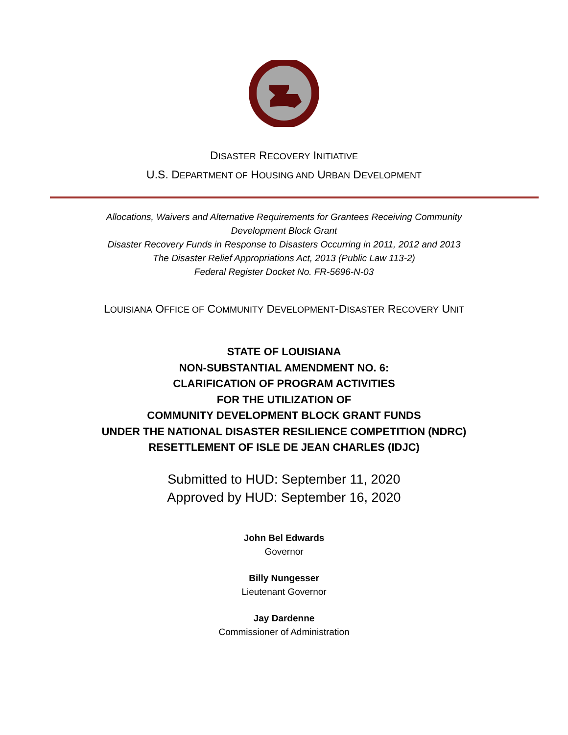DISASTER RECOVERY INITIATIVE
U.S. DEPARTMENT OF HOUSING AND URBAN DEVELOPMENT
Allocations, Waivers and Alternative Requirements for Grantees Receiving Community
Development Block Grant
Disaster Recovery Funds in Response to Disasters Occurring in 2011, 2012 and 2013
The Disaster Relief Appropriations Act, 2013 (Public Law 113-2)
Federal Register Docket No. FR-5696-N-03
LOUISIANA OFFICE OF COMMUNITY DEVELOPMENT-DISASTER RECOVERY UNIT
STATE OF LOUISIANA
NON-SUBSTANTIAL AMENDMENT NO. 6:
CLARIFICATION OF PROGRAM ACTIVITIES
FOR THE UTILIZATION OF
COMMUNITY DEVELOPMENT BLOCK GRANT FUNDS
UNDER THE NATIONAL DISASTER RESILIENCE COMPETITION (NDRC)
RESETTLEMENT OF ISLE DE JEAN CHARLES (IDJC)
Submitted to HUD: September 11, 2020
Approved by HUD: September 16, 2020
John Bel Edwards
Governor
Billy Nungesser
Lieutenant Governor
Jay Dardenne
Commissioner of Administration